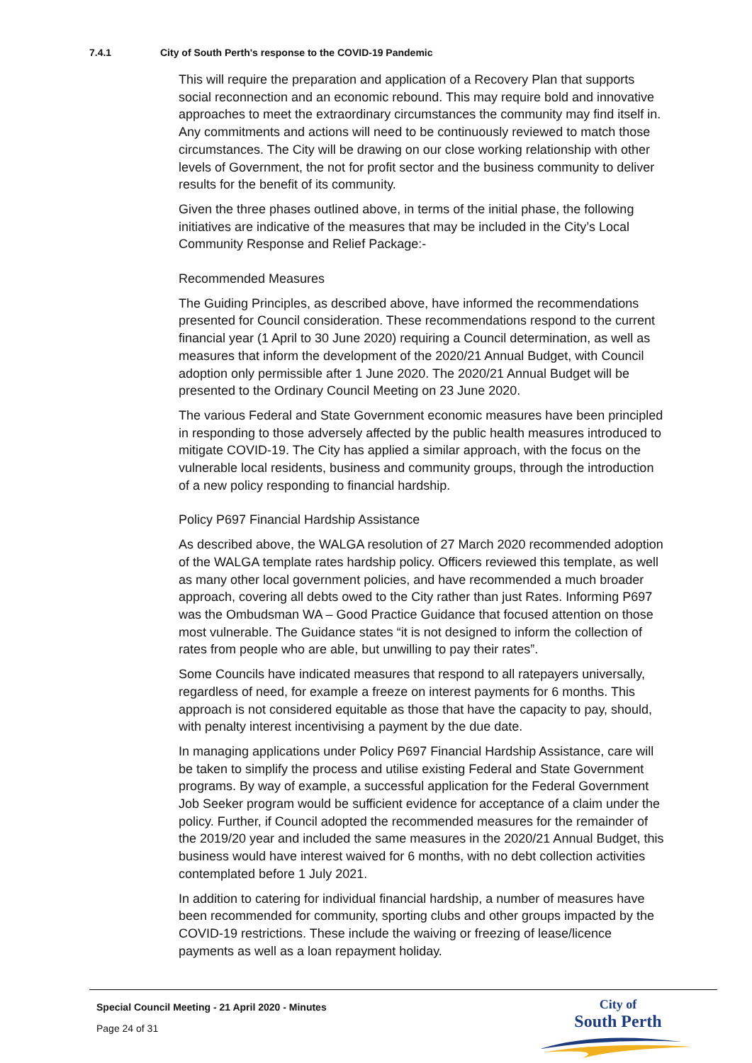7.4.1 City of South Perth's response to the COVID-19 Pandemic
This will require the preparation and application of a Recovery Plan that supports social reconnection and an economic rebound. This may require bold and innovative approaches to meet the extraordinary circumstances the community may find itself in. Any commitments and actions will need to be continuously reviewed to match those circumstances. The City will be drawing on our close working relationship with other levels of Government, the not for profit sector and the business community to deliver results for the benefit of its community.
Given the three phases outlined above, in terms of the initial phase, the following initiatives are indicative of the measures that may be included in the City’s Local Community Response and Relief Package:-
Recommended Measures
The Guiding Principles, as described above, have informed the recommendations presented for Council consideration. These recommendations respond to the current financial year (1 April to 30 June 2020) requiring a Council determination, as well as measures that inform the development of the 2020/21 Annual Budget, with Council adoption only permissible after 1 June 2020. The 2020/21 Annual Budget will be presented to the Ordinary Council Meeting on 23 June 2020.
The various Federal and State Government economic measures have been principled in responding to those adversely affected by the public health measures introduced to mitigate COVID-19. The City has applied a similar approach, with the focus on the vulnerable local residents, business and community groups, through the introduction of a new policy responding to financial hardship.
Policy P697 Financial Hardship Assistance
As described above, the WALGA resolution of 27 March 2020 recommended adoption of the WALGA template rates hardship policy. Officers reviewed this template, as well as many other local government policies, and have recommended a much broader approach, covering all debts owed to the City rather than just Rates. Informing P697 was the Ombudsman WA – Good Practice Guidance that focused attention on those most vulnerable. The Guidance states “it is not designed to inform the collection of rates from people who are able, but unwilling to pay their rates”.
Some Councils have indicated measures that respond to all ratepayers universally, regardless of need, for example a freeze on interest payments for 6 months. This approach is not considered equitable as those that have the capacity to pay, should, with penalty interest incentivising a payment by the due date.
In managing applications under Policy P697 Financial Hardship Assistance, care will be taken to simplify the process and utilise existing Federal and State Government programs. By way of example, a successful application for the Federal Government Job Seeker program would be sufficient evidence for acceptance of a claim under the policy. Further, if Council adopted the recommended measures for the remainder of the 2019/20 year and included the same measures in the 2020/21 Annual Budget, this business would have interest waived for 6 months, with no debt collection activities contemplated before 1 July 2021.
In addition to catering for individual financial hardship, a number of measures have been recommended for community, sporting clubs and other groups impacted by the COVID-19 restrictions. These include the waiving or freezing of lease/licence payments as well as a loan repayment holiday.
Special Council Meeting - 21 April 2020 - Minutes
Page 24 of 31
City of
South Perth